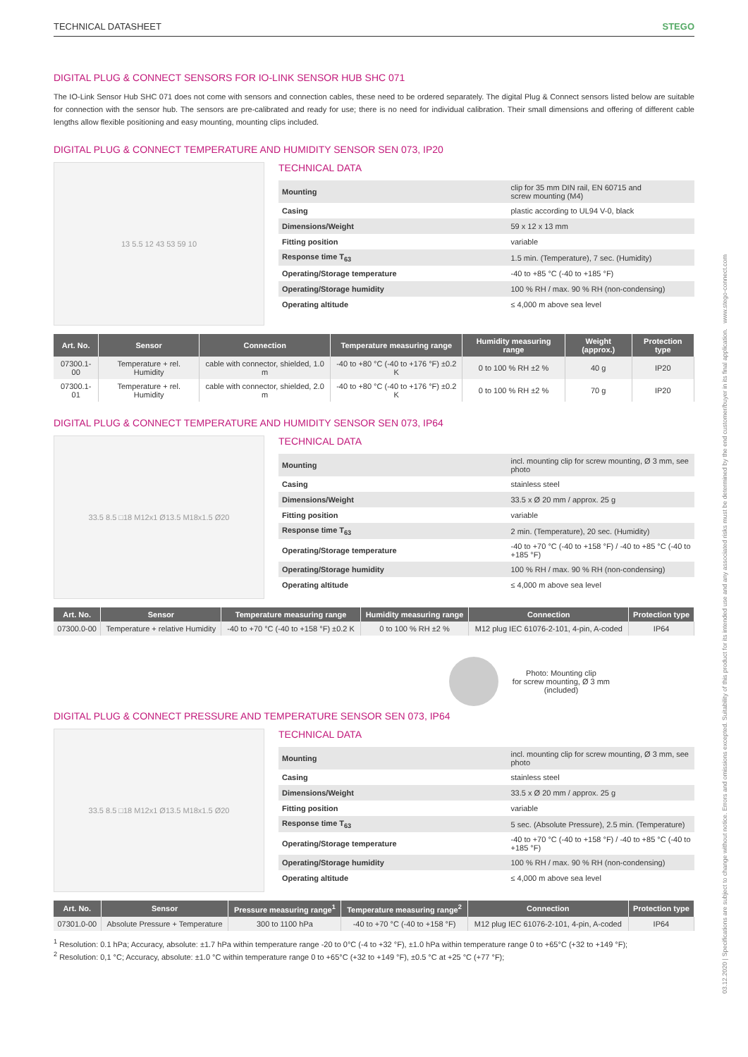03.12.2020 | Specifications are subject to change without notice. Errors and omissions excepted. Suitability of this product for its intended use and any associated risks must be determined by the end customer/buyer in its final application. www.stego-connect.com
TECHNICAL DATASHEET STEGO
DIGITAL PLUG & CONNECT SENSORS FOR IO-LINK SENSOR HUB SHC 071
The IO-Link Sensor Hub SHC 071 does not come with sensors and connection cables, these need to be ordered separately. The digital Plug & Connect sensors listed below are suitable for connection with the sensor hub. The sensors are pre-calibrated and ready for use; there is no need for individual calibration. Their small dimensions and offering of different cable lengths allow flexible positioning and easy mounting, mounting clips included.
DIGITAL PLUG & CONNECT TEMPERATURE AND HUMIDITY SENSOR SEN 073, IP20
13 5.5 12 43 53 59 10
TECHNICAL DATA
| Mounting | clip for 35 mm DIN rail, EN 60715 and screw mounting (M4) |
| Casing | plastic according to UL94 V-0, black |
| Dimensions/Weight | 59 x 12 x 13 mm |
| Fitting position | variable |
| Response time T<sub>63</sub> | 1.5 min. (Temperature), 7 sec. (Humidity) |
| Operating/Storage temperature | -40 to +85 °C (-40 to +185 °F) |
| Operating/Storage humidity | 100 % RH / max. 90 % RH (non-condensing) |
| Operating altitude | ≤ 4,000 m above sea level |
| Art. No. | Sensor | Connection | Temperature measuring range | Humidity measuring range | Weight (approx.) | Protection type |
| --- | --- | --- | --- | --- | --- | --- |
| 07300.1-00 | Temperature + rel. Humidity | cable with connector, shielded, 1.0 m | -40 to +80 °C (-40 to +176 °F) ±0.2 K | 0 to 100 % RH ±2 % | 40 g | IP20 |
| 07300.1-01 | Temperature + rel. Humidity | cable with connector, shielded, 2.0 m | -40 to +80 °C (-40 to +176 °F) ±0.2 K | 0 to 100 % RH ±2 % | 70 g | IP20 |
DIGITAL PLUG & CONNECT TEMPERATURE AND HUMIDITY SENSOR SEN 073, IP64
33.5 8.5 □18 M12x1 Ø13.5 M18x1.5 Ø20
TECHNICAL DATA
| Mounting | incl. mounting clip for screw mounting, Ø 3 mm, see photo |
| Casing | stainless steel |
| Dimensions/Weight | 33.5 x Ø 20 mm / approx. 25 g |
| Fitting position | variable |
| Response time T<sub>63</sub> | 2 min. (Temperature), 20 sec. (Humidity) |
| Operating/Storage temperature | -40 to +70 °C (-40 to +158 °F) / -40 to +85 °C (-40 to +185 °F) |
| Operating/Storage humidity | 100 % RH / max. 90 % RH (non-condensing) |
| Operating altitude | ≤ 4,000 m above sea level |
| Art. No. | Sensor | Temperature measuring range | Humidity measuring range | Connection | Protection type |
| --- | --- | --- | --- | --- | --- |
| 07300.0-00 | Temperature + relative Humidity | -40 to +70 °C (-40 to +158 °F) ±0.2 K | 0 to 100 % RH ±2 % | M12 plug IEC 61076-2-101, 4-pin, A-coded | IP64 |
Photo: Mounting clip
for screw mounting, Ø 3 mm
(included)
DIGITAL PLUG & CONNECT PRESSURE AND TEMPERATURE SENSOR SEN 073, IP64
33.5 8.5 □18 M12x1 Ø13.5 M18x1.5 Ø20
TECHNICAL DATA
| Mounting | incl. mounting clip for screw mounting, Ø 3 mm, see photo |
| Casing | stainless steel |
| Dimensions/Weight | 33.5 x Ø 20 mm / approx. 25 g |
| Fitting position | variable |
| Response time T<sub>63</sub> | 5 sec. (Absolute Pressure), 2.5 min. (Temperature) |
| Operating/Storage temperature | -40 to +70 °C (-40 to +158 °F) / -40 to +85 °C (-40 to +185 °F) |
| Operating/Storage humidity | 100 % RH / max. 90 % RH (non-condensing) |
| Operating altitude | ≤ 4,000 m above sea level |
| Art. No. | Sensor | Pressure measuring range<sup>1</sup> | Temperature measuring range<sup>2</sup> | Connection | Protection type |
| --- | --- | --- | --- | --- | --- |
| 07301.0-00 | Absolute Pressure + Temperature | 300 to 1100 hPa | -40 to +70 °C (-40 to +158 °F) | M12 plug IEC 61076-2-101, 4-pin, A-coded | IP64 |
<sup>1</sup> Resolution: 0.1 hPa; Accuracy, absolute: ±1.7 hPa within temperature range -20 to 0°C (-4 to +32 °F), ±1.0 hPa within temperature range 0 to +65°C (+32 to +149 °F);
<sup>2</sup> Resolution: 0,1 °C; Accuracy, absolute: ±1.0 °C within temperature range 0 to +65°C (+32 to +149 °F), ±0.5 °C at +25 °C (+77 °F);